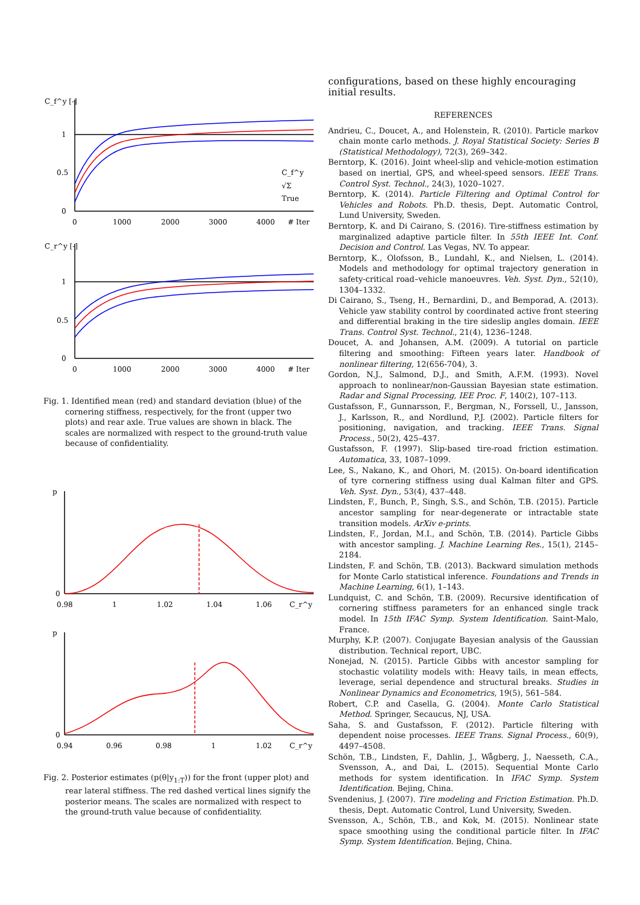C_f^y [-]
1
0.5
0
0
1000
2000
3000
4000
# Iter
C_f^y
√Σ
True
C_r^y [-]
1
0.5
0
0
1000
2000
3000
4000
# Iter
Fig. 1. Identified mean (red) and standard deviation (blue) of the cornering stiffness, respectively, for the front (upper two plots) and rear axle. True values are shown in black. The scales are normalized with respect to the ground-truth value because of confidentiality.
p
0
0.98
1
1.02
1.04
1.06
C_r^y [-]
p
0
0.94
0.96
0.98
1
1.02
C_r^y [-]
Fig. 2. Posterior estimates (p(θ|y<sub>1:T</sub>)) for the front (upper plot) and rear lateral stiffness. The red dashed vertical lines signify the posterior means. The scales are normalized with respect to the ground-truth value because of confidentiality.
configurations, based on these highly encouraging initial results.
REFERENCES
Andrieu, C., Doucet, A., and Holenstein, R. (2010). Particle markov chain monte carlo methods. J. Royal Statistical Society: Series B (Statistical Methodology), 72(3), 269–342.
Berntorp, K. (2016). Joint wheel-slip and vehicle-motion estimation based on inertial, GPS, and wheel-speed sensors. IEEE Trans. Control Syst. Technol., 24(3), 1020–1027.
Berntorp, K. (2014). Particle Filtering and Optimal Control for Vehicles and Robots. Ph.D. thesis, Dept. Automatic Control, Lund University, Sweden.
Berntorp, K. and Di Cairano, S. (2016). Tire-stiffness estimation by marginalized adaptive particle filter. In 55th IEEE Int. Conf. Decision and Control. Las Vegas, NV. To appear.
Berntorp, K., Olofsson, B., Lundahl, K., and Nielsen, L. (2014). Models and methodology for optimal trajectory generation in safety-critical road–vehicle manoeuvres. Veh. Syst. Dyn., 52(10), 1304–1332.
Di Cairano, S., Tseng, H., Bernardini, D., and Bemporad, A. (2013). Vehicle yaw stability control by coordinated active front steering and differential braking in the tire sideslip angles domain. IEEE Trans. Control Syst. Technol., 21(4), 1236–1248.
Doucet, A. and Johansen, A.M. (2009). A tutorial on particle filtering and smoothing: Fifteen years later. Handbook of nonlinear filtering, 12(656-704), 3.
Gordon, N.J., Salmond, D.J., and Smith, A.F.M. (1993). Novel approach to nonlinear/non-Gaussian Bayesian state estimation. Radar and Signal Processing, IEE Proc. F, 140(2), 107–113.
Gustafsson, F., Gunnarsson, F., Bergman, N., Forssell, U., Jansson, J., Karlsson, R., and Nordlund, P.J. (2002). Particle filters for positioning, navigation, and tracking. IEEE Trans. Signal Process., 50(2), 425–437.
Gustafsson, F. (1997). Slip-based tire-road friction estimation. Automatica, 33, 1087–1099.
Lee, S., Nakano, K., and Ohori, M. (2015). On-board identification of tyre cornering stiffness using dual Kalman filter and GPS. Veh. Syst. Dyn., 53(4), 437–448.
Lindsten, F., Bunch, P., Singh, S.S., and Schön, T.B. (2015). Particle ancestor sampling for near-degenerate or intractable state transition models. ArXiv e-prints.
Lindsten, F., Jordan, M.I., and Schön, T.B. (2014). Particle Gibbs with ancestor sampling. J. Machine Learning Res., 15(1), 2145–2184.
Lindsten, F. and Schön, T.B. (2013). Backward simulation methods for Monte Carlo statistical inference. Foundations and Trends in Machine Learning, 6(1), 1–143.
Lundquist, C. and Schön, T.B. (2009). Recursive identification of cornering stiffness parameters for an enhanced single track model. In 15th IFAC Symp. System Identification. Saint-Malo, France.
Murphy, K.P. (2007). Conjugate Bayesian analysis of the Gaussian distribution. Technical report, UBC.
Nonejad, N. (2015). Particle Gibbs with ancestor sampling for stochastic volatility models with: Heavy tails, in mean effects, leverage, serial dependence and structural breaks. Studies in Nonlinear Dynamics and Econometrics, 19(5), 561–584.
Robert, C.P. and Casella, G. (2004). Monte Carlo Statistical Method. Springer, Secaucus, NJ, USA.
Saha, S. and Gustafsson, F. (2012). Particle filtering with dependent noise processes. IEEE Trans. Signal Process., 60(9), 4497–4508.
Schön, T.B., Lindsten, F., Dahlin, J., Wågberg, J., Naesseth, C.A., Svensson, A., and Dai, L. (2015). Sequential Monte Carlo methods for system identification. In IFAC Symp. System Identification. Bejing, China.
Svendenius, J. (2007). Tire modeling and Friction Estimation. Ph.D. thesis, Dept. Automatic Control, Lund University, Sweden.
Svensson, A., Schön, T.B., and Kok, M. (2015). Nonlinear state space smoothing using the conditional particle filter. In IFAC Symp. System Identification. Bejing, China.